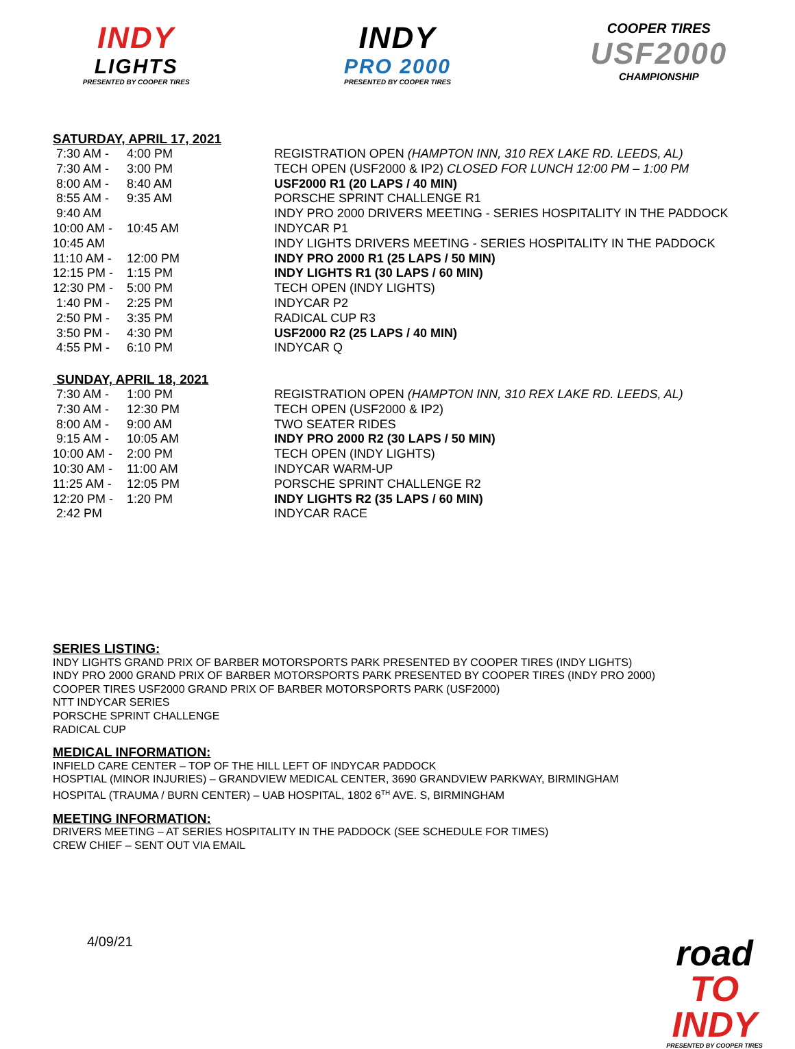INDY
LIGHTS
PRESENTED BY COOPER TIRES
INDY
PRO 2000
PRESENTED BY COOPER TIRES
COOPER TIRES
USF2000
CHAMPIONSHIP
SATURDAY, APRIL 17, 2021
| 7:30 AM - | 4:00 PM | REGISTRATION OPEN (HAMPTON INN, 310 REX LAKE RD. LEEDS, AL) |
| 7:30 AM - | 3:00 PM | TECH OPEN (USF2000 & IP2) CLOSED FOR LUNCH 12:00 PM – 1:00 PM |
| 8:00 AM - | 8:40 AM | USF2000 R1 (20 LAPS / 40 MIN) |
| 8:55 AM - | 9:35 AM | PORSCHE SPRINT CHALLENGE R1 |
| 9:40 AM | | INDY PRO 2000 DRIVERS MEETING - SERIES HOSPITALITY IN THE PADDOCK |
| 10:00 AM - | 10:45 AM | INDYCAR P1 |
| 10:45 AM | | INDY LIGHTS DRIVERS MEETING - SERIES HOSPITALITY IN THE PADDOCK |
| 11:10 AM - | 12:00 PM | INDY PRO 2000 R1 (25 LAPS / 50 MIN) |
| 12:15 PM - | 1:15 PM | INDY LIGHTS R1 (30 LAPS / 60 MIN) |
| 12:30 PM - | 5:00 PM | TECH OPEN (INDY LIGHTS) |
| 1:40 PM - | 2:25 PM | INDYCAR P2 |
| 2:50 PM - | 3:35 PM | RADICAL CUP R3 |
| 3:50 PM - | 4:30 PM | USF2000 R2 (25 LAPS / 40 MIN) |
| 4:55 PM - | 6:10 PM | INDYCAR Q |
SUNDAY, APRIL 18, 2021
| 7:30 AM - | 1:00 PM | REGISTRATION OPEN (HAMPTON INN, 310 REX LAKE RD. LEEDS, AL) |
| 7:30 AM - | 12:30 PM | TECH OPEN (USF2000 & IP2) |
| 8:00 AM - | 9:00 AM | TWO SEATER RIDES |
| 9:15 AM - | 10:05 AM | INDY PRO 2000 R2 (30 LAPS / 50 MIN) |
| 10:00 AM - | 2:00 PM | TECH OPEN (INDY LIGHTS) |
| 10:30 AM - | 11:00 AM | INDYCAR WARM-UP |
| 11:25 AM - | 12:05 PM | PORSCHE SPRINT CHALLENGE R2 |
| 12:20 PM - | 1:20 PM | INDY LIGHTS R2 (35 LAPS / 60 MIN) |
| 2:42 PM | | INDYCAR RACE |
SERIES LISTING:
INDY LIGHTS GRAND PRIX OF BARBER MOTORSPORTS PARK PRESENTED BY COOPER TIRES (INDY LIGHTS)
INDY PRO 2000 GRAND PRIX OF BARBER MOTORSPORTS PARK PRESENTED BY COOPER TIRES (INDY PRO 2000)
COOPER TIRES USF2000 GRAND PRIX OF BARBER MOTORSPORTS PARK (USF2000)
NTT INDYCAR SERIES
PORSCHE SPRINT CHALLENGE
RADICAL CUP
MEDICAL INFORMATION:
INFIELD CARE CENTER – TOP OF THE HILL LEFT OF INDYCAR PADDOCK
HOSPTIAL (MINOR INJURIES) – GRANDVIEW MEDICAL CENTER, 3690 GRANDVIEW PARKWAY, BIRMINGHAM
HOSPITAL (TRAUMA / BURN CENTER) – UAB HOSPITAL, 1802 6<sup>TH</sup> AVE. S, BIRMINGHAM
MEETING INFORMATION:
DRIVERS MEETING – AT SERIES HOSPITALITY IN THE PADDOCK (SEE SCHEDULE FOR TIMES)
CREW CHIEF – SENT OUT VIA EMAIL
4/09/21
road
TO INDY
PRESENTED BY COOPER TIRES